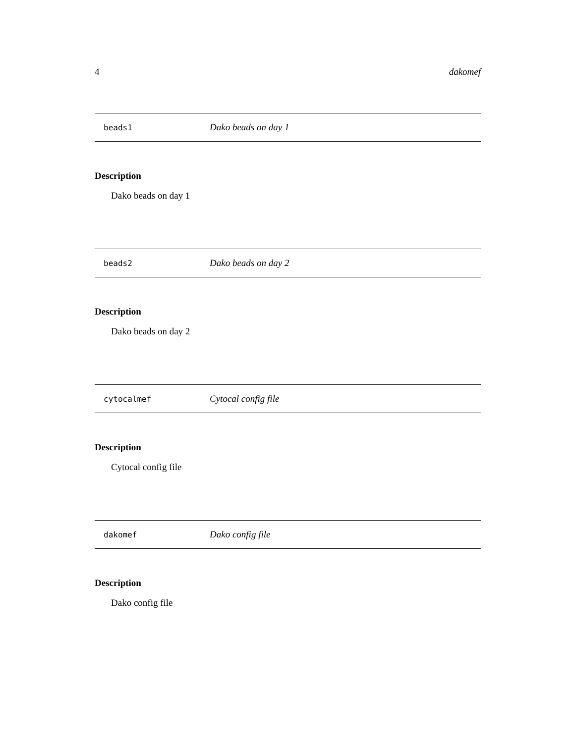4 dakomef
beads1 Dako beads on day 1
Description
Dako beads on day 1
beads2 Dako beads on day 2
Description
Dako beads on day 2
cytocalmef Cytocal config file
Description
Cytocal config file
dakomef Dako config file
Description
Dako config file